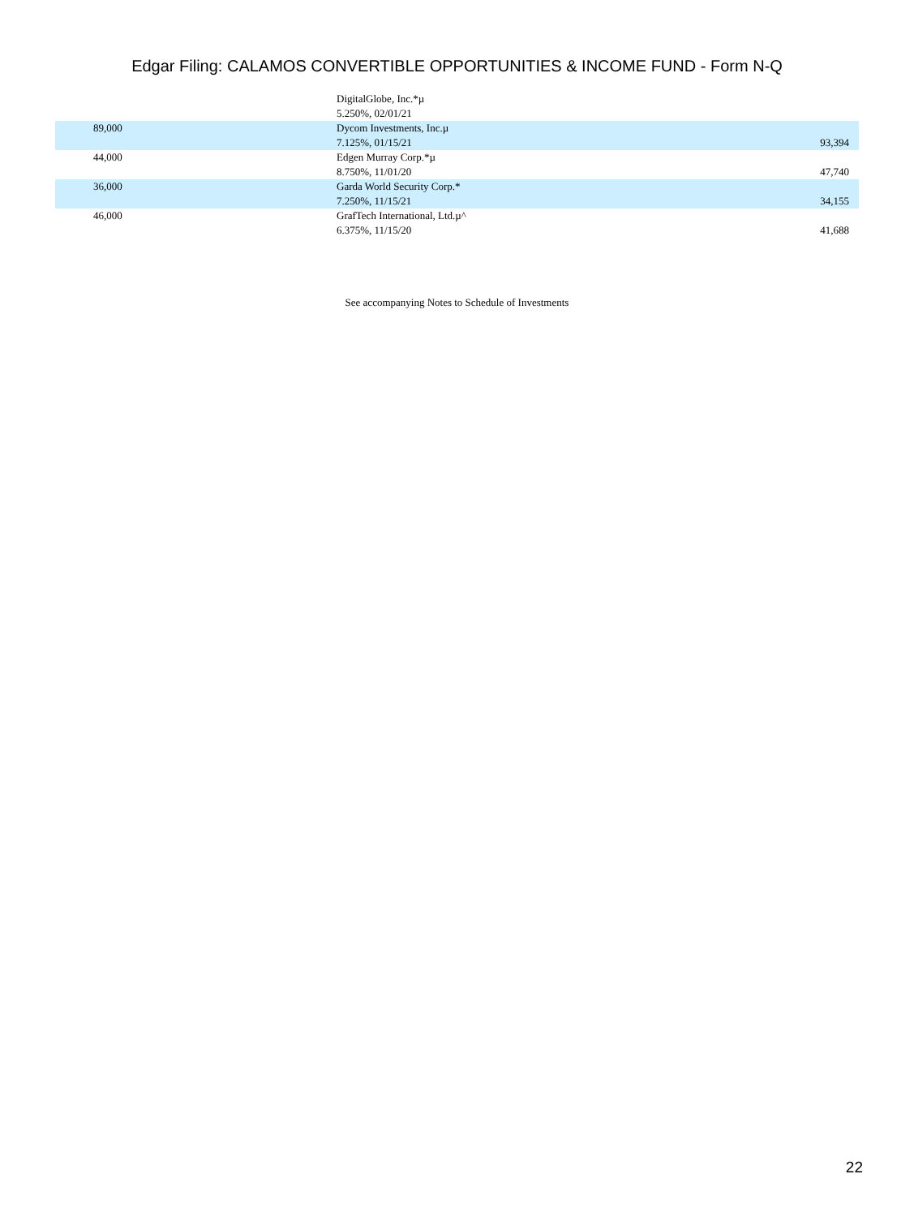Edgar Filing: CALAMOS CONVERTIBLE OPPORTUNITIES & INCOME FUND - Form N-Q
| | DigitalGlobe, Inc.*µ 5.250%, 02/01/21 | |
| 89,000 | Dycom Investments, Inc.µ 7.125%, 01/15/21 | 93,394 |
| 44,000 | Edgen Murray Corp.*µ 8.750%, 11/01/20 | 47,740 |
| 36,000 | Garda World Security Corp.* 7.250%, 11/15/21 | 34,155 |
| 46,000 | GrafTech International, Ltd.µ^ 6.375%, 11/15/20 | 41,688 |
See accompanying Notes to Schedule of Investments
22